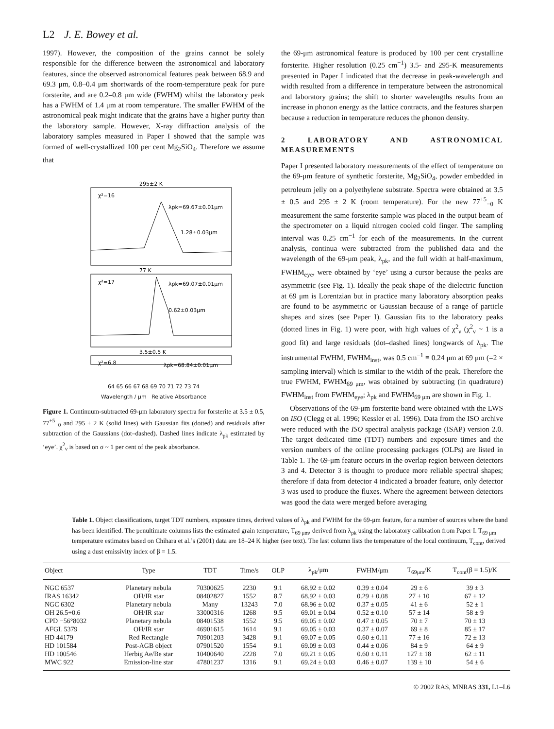L2 J. E. Bowey et al.
1997). However, the composition of the grains cannot be solely responsible for the difference between the astronomical and laboratory features, since the observed astronomical features peak between 68.9 and 69.3 μm, 0.8–0.4 μm shortwards of the room-temperature peak for pure forsterite, and are 0.2–0.8 μm wide (FWHM) whilst the laboratory peak has a FWHM of 1.4 μm at room temperature. The smaller FWHM of the astronomical peak might indicate that the grains have a higher purity than the laboratory sample. However, X-ray diffraction analysis of the laboratory samples measured in Paper I showed that the sample was formed of well-crystallized 100 per cent Mg<sub>2</sub>SiO<sub>4</sub>. Therefore we assume that
295±2 K
χ²=16
λpk=69.67±0.01μm
1.28±0.03μm
77 K
χ²=17
λpk=69.07±0.01μm
0.62±0.03μm
3.5±0.5 K
χ²=6.8
λpk=68.84±0.01μm
64 65 66 67 68 69 70 71 72 73 74
Wavelength / μm Relative Absorbance
Figure 1. Continuum-subtracted 69-μm laboratory spectra for forsterite at 3.5 ± 0.5, 77<sup>+5</sup><sub>−0</sub> and 295 ± 2 K (solid lines) with Gaussian fits (dotted) and residuals after subtraction of the Gaussians (dot–dashed). Dashed lines indicate λ<sub>pk</sub> estimated by ‘eye’. χ<sup>2</sup><sub>ν</sub> is based on σ ~ 1 per cent of the peak absorbance.
the 69-μm astronomical feature is produced by 100 per cent crystalline forsterite. Higher resolution (0.25 cm<sup>−1</sup>) 3.5- and 295-K measurements presented in Paper I indicated that the decrease in peak-wavelength and width resulted from a difference in temperature between the astronomical and laboratory grains; the shift to shorter wavelengths results from an increase in phonon energy as the lattice contracts, and the features sharpen because a reduction in temperature reduces the phonon density.
2 LABORATORY AND ASTRONOMICAL MEASUREMENTS
Paper I presented laboratory measurements of the effect of temperature on the 69-μm feature of synthetic forsterite, Mg<sub>2</sub>SiO<sub>4</sub>, powder embedded in petroleum jelly on a polyethylene substrate. Spectra were obtained at 3.5 ± 0.5 and 295 ± 2 K (room temperature). For the new 77<sup>+5</sup><sub>−0</sub> K measurement the same forsterite sample was placed in the output beam of the spectrometer on a liquid nitrogen cooled cold finger. The sampling interval was 0.25 cm<sup>−1</sup> for each of the measurements. In the current analysis, continua were subtracted from the published data and the wavelength of the 69-μm peak, λ<sub>pk</sub>, and the full width at half-maximum, FWHM<sub>eye</sub>, were obtained by ‘eye’ using a cursor because the peaks are asymmetric (see Fig. 1). Ideally the peak shape of the dielectric function at 69 μm is Lorentzian but in practice many laboratory absorption peaks are found to be asymmetric or Gaussian because of a range of particle shapes and sizes (see Paper I). Gaussian fits to the laboratory peaks (dotted lines in Fig. 1) were poor, with high values of χ<sup>2</sup><sub>ν</sub> (χ<sup>2</sup><sub>ν</sub> ~ 1 is a good fit) and large residuals (dot–dashed lines) longwards of λ<sub>pk</sub>. The instrumental FWHM, FWHM<sub>inst</sub>, was 0.5 cm<sup>−1</sup> ≡ 0.24 μm at 69 μm (=2 × sampling interval) which is similar to the width of the peak. Therefore the true FWHM, FWHM<sub>69 μm</sub>, was obtained by subtracting (in quadrature) FWHM<sub>inst</sub> from FWHM<sub>eye</sub>; λ<sub>pk</sub> and FWHM<sub>69 μm</sub> are shown in Fig. 1.
Observations of the 69-μm forsterite band were obtained with the LWS on ISO (Clegg et al. 1996; Kessler et al. 1996). Data from the ISO archive were reduced with the ISO spectral analysis package (ISAP) version 2.0. The target dedicated time (TDT) numbers and exposure times and the version numbers of the online processing packages (OLPs) are listed in Table 1. The 69-μm feature occurs in the overlap region between detectors 3 and 4. Detector 3 is thought to produce more reliable spectral shapes; therefore if data from detector 4 indicated a broader feature, only detector 3 was used to produce the fluxes. Where the agreement between detectors was good the data were merged before averaging
Table 1. Object classifications, target TDT numbers, exposure times, derived values of λ<sub>pk</sub> and FWHM for the 69-μm feature, for a number of sources where the band has been identified. The penultimate columns lists the estimated grain temperature, T<sub>69 μm</sub>, derived from λ<sub>pk</sub> using the laboratory calibration from Paper I. T<sub>69 μm</sub> temperature estimates based on Chihara et al.’s (2001) data are 18–24 K higher (see text). The last column lists the temperature of the local continuum, T<sub>cont</sub>, derived using a dust emissivity index of β = 1.5.
| Object | Type | TDT | Time/s | OLP | λ<sub>pk</sub>/μm | FWHM/μm | T<sub>69μm</sub>/K | T<sub>cont</sub>(β = 1.5)/K |
| --- | --- | --- | --- | --- | --- | --- | --- | --- |
| NGC 6537 | Planetary nebula | 70300625 | 2230 | 9.1 | 68.92 ± 0.02 | 0.39 ± 0.04 | 29 ± 6 | 39 ± 3 |
| IRAS 16342 | OH/IR star | 08402827 | 1552 | 8.7 | 68.92 ± 0.03 | 0.29 ± 0.08 | 27 ± 10 | 67 ± 12 |
| NGC 6302 | Planetary nebula | Many | 13243 | 7.0 | 68.96 ± 0.02 | 0.37 ± 0.05 | 41 ± 6 | 52 ± 1 |
| OH 26.5+0.6 | OH/IR star | 33000316 | 1268 | 9.5 | 69.01 ± 0.04 | 0.52 ± 0.10 | 57 ± 14 | 58 ± 9 |
| CPD −56°8032 | Planetary nebula | 08401538 | 1552 | 9.5 | 69.05 ± 0.02 | 0.47 ± 0.05 | 70 ± 7 | 70 ± 13 |
| AFGL 5379 | OH/IR star | 46901615 | 1614 | 9.1 | 69.05 ± 0.03 | 0.37 ± 0.07 | 69 ± 8 | 85 ± 17 |
| HD 44179 | Red Rectangle | 70901203 | 3428 | 9.1 | 69.07 ± 0.05 | 0.60 ± 0.11 | 77 ± 16 | 72 ± 13 |
| HD 101584 | Post-AGB object | 07901520 | 1554 | 9.1 | 69.09 ± 0.03 | 0.44 ± 0.06 | 84 ± 9 | 64 ± 9 |
| HD 100546 | Herbig Ae/Be star | 10400640 | 2228 | 7.0 | 69.21 ± 0.05 | 0.60 ± 0.11 | 127 ± 18 | 62 ± 11 |
| MWC 922 | Emission-line star | 47801237 | 1316 | 9.1 | 69.24 ± 0.03 | 0.46 ± 0.07 | 139 ± 10 | 54 ± 6 |
© 2002 RAS, MNRAS 331, L1–L6